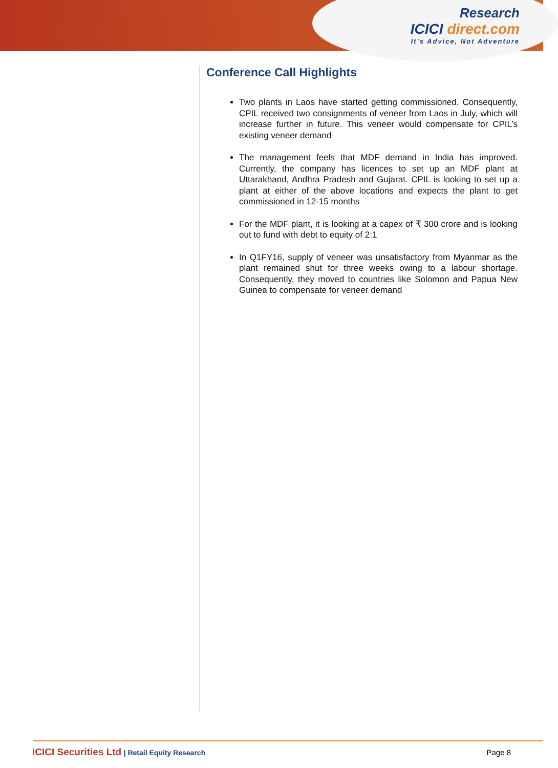Research
ICICI direct.com
It's Advice, Not Adventure
Conference Call Highlights
Two plants in Laos have started getting commissioned. Consequently, CPIL received two consignments of veneer from Laos in July, which will increase further in future. This veneer would compensate for CPIL’s existing veneer demand
The management feels that MDF demand in India has improved. Currently, the company has licences to set up an MDF plant at Uttarakhand, Andhra Pradesh and Gujarat. CPIL is looking to set up a plant at either of the above locations and expects the plant to get commissioned in 12-15 months
For the MDF plant, it is looking at a capex of ₹ 300 crore and is looking out to fund with debt to equity of 2:1
In Q1FY16, supply of veneer was unsatisfactory from Myanmar as the plant remained shut for three weeks owing to a labour shortage. Consequently, they moved to countries like Solomon and Papua New Guinea to compensate for veneer demand
ICICI Securities Ltd | Retail Equity Research
Page 8